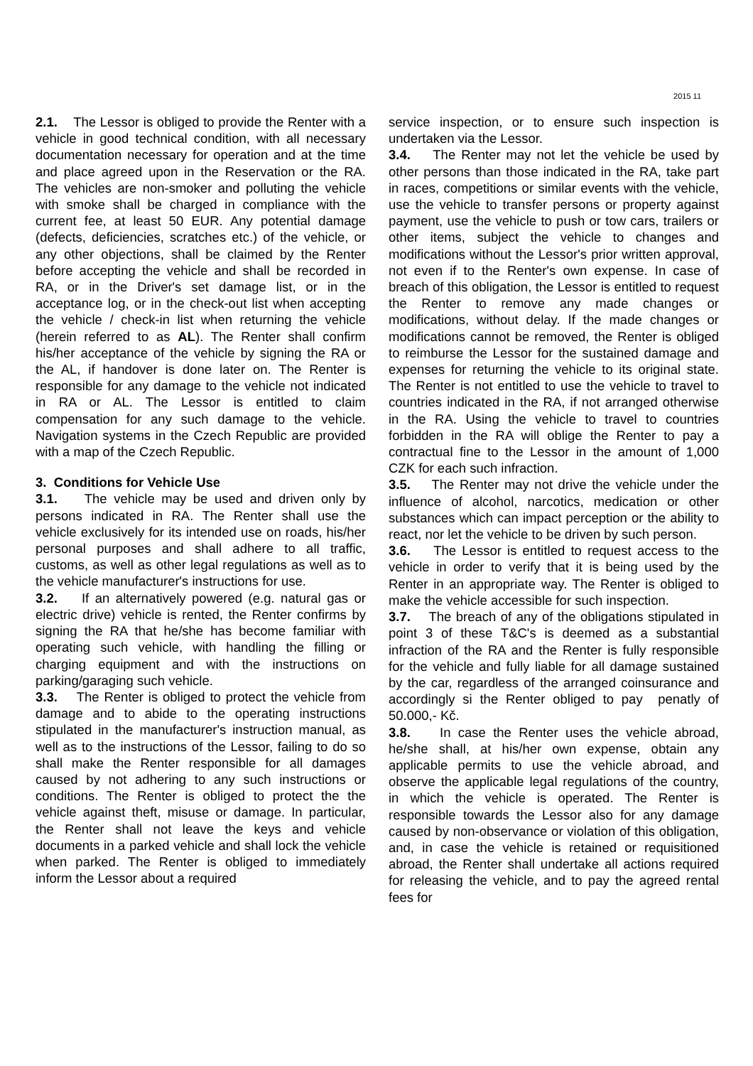2015 11
2.1. The Lessor is obliged to provide the Renter with a vehicle in good technical condition, with all necessary documentation necessary for operation and at the time and place agreed upon in the Reservation or the RA. The vehicles are non-smoker and polluting the vehicle with smoke shall be charged in compliance with the current fee, at least 50 EUR. Any potential damage (defects, deficiencies, scratches etc.) of the vehicle, or any other objections, shall be claimed by the Renter before accepting the vehicle and shall be recorded in RA, or in the Driver's set damage list, or in the acceptance log, or in the check-out list when accepting the vehicle / check-in list when returning the vehicle (herein referred to as AL). The Renter shall confirm his/her acceptance of the vehicle by signing the RA or the AL, if handover is done later on. The Renter is responsible for any damage to the vehicle not indicated in RA or AL. The Lessor is entitled to claim compensation for any such damage to the vehicle. Navigation systems in the Czech Republic are provided with a map of the Czech Republic.
3. Conditions for Vehicle Use
3.1. The vehicle may be used and driven only by persons indicated in RA. The Renter shall use the vehicle exclusively for its intended use on roads, his/her personal purposes and shall adhere to all traffic, customs, as well as other legal regulations as well as to the vehicle manufacturer's instructions for use.
3.2. If an alternatively powered (e.g. natural gas or electric drive) vehicle is rented, the Renter confirms by signing the RA that he/she has become familiar with operating such vehicle, with handling the filling or charging equipment and with the instructions on parking/garaging such vehicle.
3.3. The Renter is obliged to protect the vehicle from damage and to abide to the operating instructions stipulated in the manufacturer's instruction manual, as well as to the instructions of the Lessor, failing to do so shall make the Renter responsible for all damages caused by not adhering to any such instructions or conditions. The Renter is obliged to protect the the vehicle against theft, misuse or damage. In particular, the Renter shall not leave the keys and vehicle documents in a parked vehicle and shall lock the vehicle when parked. The Renter is obliged to immediately inform the Lessor about a required
service inspection, or to ensure such inspection is undertaken via the Lessor.
3.4. The Renter may not let the vehicle be used by other persons than those indicated in the RA, take part in races, competitions or similar events with the vehicle, use the vehicle to transfer persons or property against payment, use the vehicle to push or tow cars, trailers or other items, subject the vehicle to changes and modifications without the Lessor's prior written approval, not even if to the Renter's own expense. In case of breach of this obligation, the Lessor is entitled to request the Renter to remove any made changes or modifications, without delay. If the made changes or modifications cannot be removed, the Renter is obliged to reimburse the Lessor for the sustained damage and expenses for returning the vehicle to its original state. The Renter is not entitled to use the vehicle to travel to countries indicated in the RA, if not arranged otherwise in the RA. Using the vehicle to travel to countries forbidden in the RA will oblige the Renter to pay a contractual fine to the Lessor in the amount of 1,000 CZK for each such infraction.
3.5. The Renter may not drive the vehicle under the influence of alcohol, narcotics, medication or other substances which can impact perception or the ability to react, nor let the vehicle to be driven by such person.
3.6. The Lessor is entitled to request access to the vehicle in order to verify that it is being used by the Renter in an appropriate way. The Renter is obliged to make the vehicle accessible for such inspection.
3.7. The breach of any of the obligations stipulated in point 3 of these T&C's is deemed as a substantial infraction of the RA and the Renter is fully responsible for the vehicle and fully liable for all damage sustained by the car, regardless of the arranged coinsurance and accordingly si the Renter obliged to pay penatly of 50.000,- Kč.
3.8. In case the Renter uses the vehicle abroad, he/she shall, at his/her own expense, obtain any applicable permits to use the vehicle abroad, and observe the applicable legal regulations of the country, in which the vehicle is operated. The Renter is responsible towards the Lessor also for any damage caused by non-observance or violation of this obligation, and, in case the vehicle is retained or requisitioned abroad, the Renter shall undertake all actions required for releasing the vehicle, and to pay the agreed rental fees for